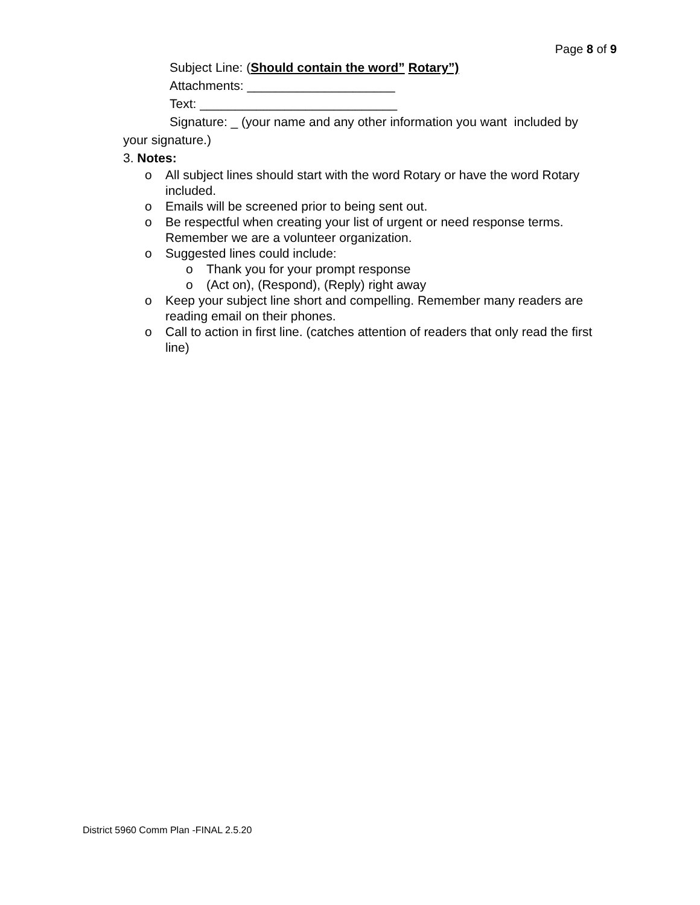Page 8 of 9
Subject Line: (Should contain the word” Rotary”)
Attachments: _____________________
Text: ____________________________
Signature: _ (your name and any other information you want included by
your signature.)
3. Notes:
o All subject lines should start with the word Rotary or have the word Rotary included.
o Emails will be screened prior to being sent out.
o Be respectful when creating your list of urgent or need response terms. Remember we are a volunteer organization.
o Suggested lines could include:
o Thank you for your prompt response
o (Act on), (Respond), (Reply) right away
o Keep your subject line short and compelling. Remember many readers are reading email on their phones.
o Call to action in first line. (catches attention of readers that only read the first line)
District 5960 Comm Plan -FINAL 2.5.20